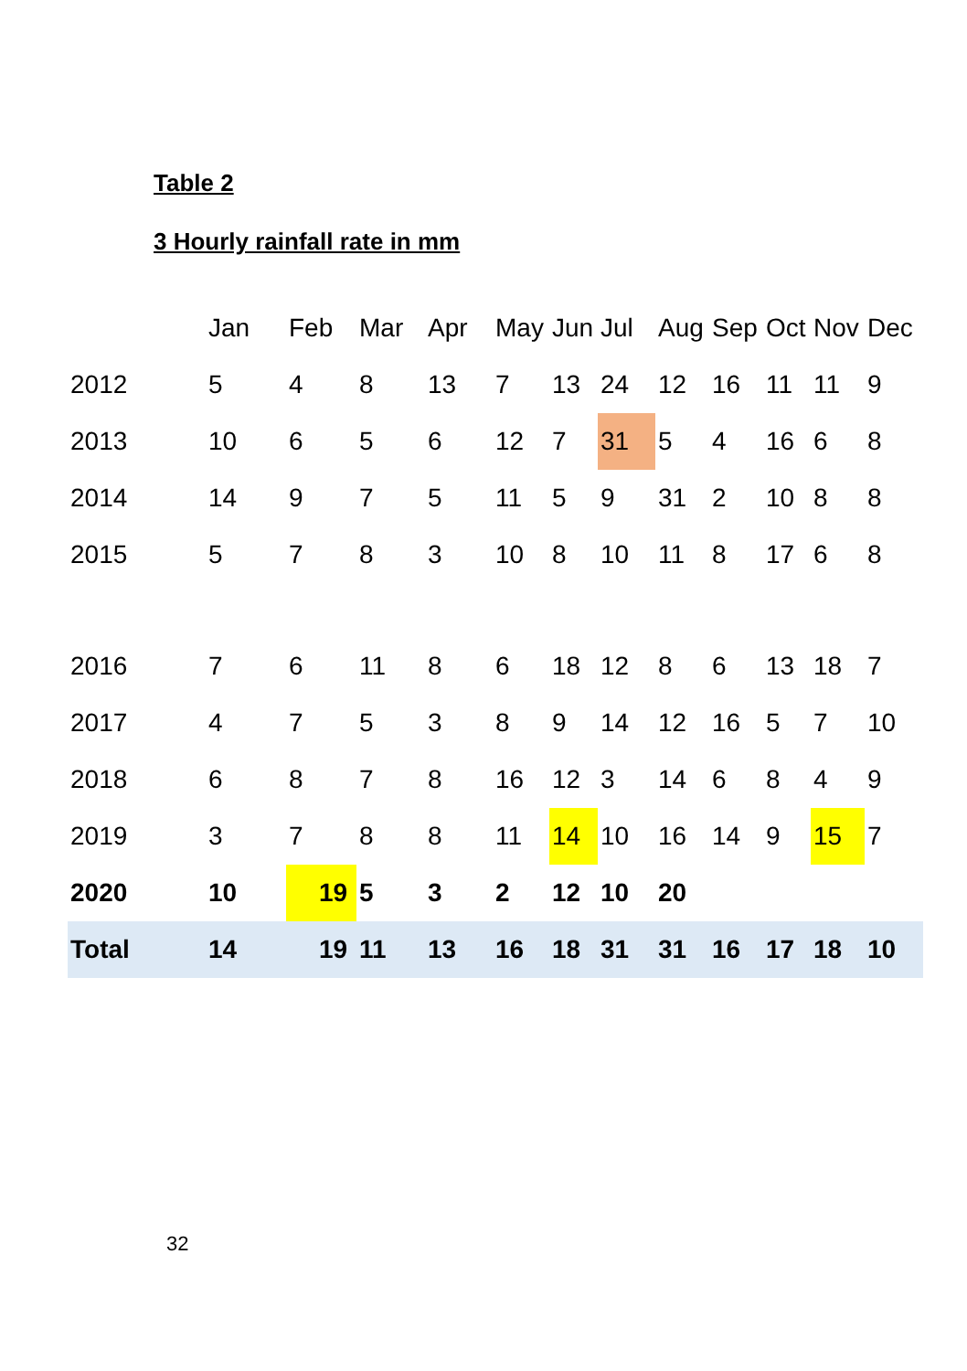Table 2
3 Hourly rainfall rate in mm
| | Jan | Feb | Mar | Apr | May | Jun | Jul | Aug | Sep | Oct | Nov | Dec |
| --- | --- | --- | --- | --- | --- | --- | --- | --- | --- | --- | --- | --- |
| 2012 | 5 | 4 | 8 | 13 | 7 | 13 | 24 | 12 | 16 | 11 | 11 | 9 |
| 2013 | 10 | 6 | 5 | 6 | 12 | 7 | 31 | 5 | 4 | 16 | 6 | 8 |
| 2014 | 14 | 9 | 7 | 5 | 11 | 5 | 9 | 31 | 2 | 10 | 8 | 8 |
| 2015 | 5 | 7 | 8 | 3 | 10 | 8 | 10 | 11 | 8 | 17 | 6 | 8 |
| 2016 | 7 | 6 | 11 | 8 | 6 | 18 | 12 | 8 | 6 | 13 | 18 | 7 |
| 2017 | 4 | 7 | 5 | 3 | 8 | 9 | 14 | 12 | 16 | 5 | 7 | 10 |
| 2018 | 6 | 8 | 7 | 8 | 16 | 12 | 3 | 14 | 6 | 8 | 4 | 9 |
| 2019 | 3 | 7 | 8 | 8 | 11 | 14 | 10 | 16 | 14 | 9 | 15 | 7 |
| 2020 | 10 | 19 | 5 | 3 | 2 | 12 | 10 | 20 | | | | |
| Total | 14 | 19 | 11 | 13 | 16 | 18 | 31 | 31 | 16 | 17 | 18 | 10 |
32